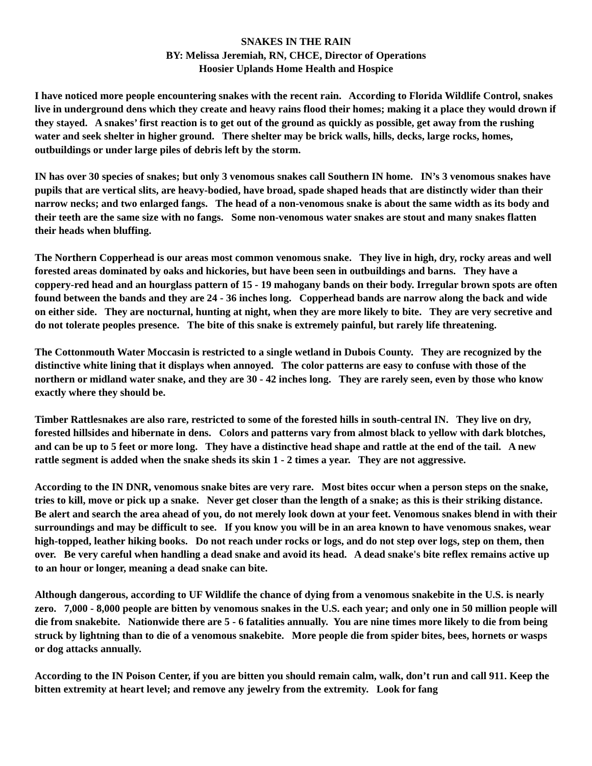SNAKES IN THE RAIN
BY: Melissa Jeremiah, RN, CHCE, Director of Operations
Hoosier Uplands Home Health and Hospice
I have noticed more people encountering snakes with the recent rain. According to Florida Wildlife Control, snakes live in underground dens which they create and heavy rains flood their homes; making it a place they would drown if they stayed. A snakes’ first reaction is to get out of the ground as quickly as possible, get away from the rushing water and seek shelter in higher ground. There shelter may be brick walls, hills, decks, large rocks, homes, outbuildings or under large piles of debris left by the storm.
IN has over 30 species of snakes; but only 3 venomous snakes call Southern IN home. IN’s 3 venomous snakes have pupils that are vertical slits, are heavy-bodied, have broad, spade shaped heads that are distinctly wider than their narrow necks; and two enlarged fangs. The head of a non-venomous snake is about the same width as its body and their teeth are the same size with no fangs. Some non-venomous water snakes are stout and many snakes flatten their heads when bluffing.
The Northern Copperhead is our areas most common venomous snake. They live in high, dry, rocky areas and well forested areas dominated by oaks and hickories, but have been seen in outbuildings and barns. They have a coppery-red head and an hourglass pattern of 15 - 19 mahogany bands on their body. Irregular brown spots are often found between the bands and they are 24 - 36 inches long. Copperhead bands are narrow along the back and wide on either side. They are nocturnal, hunting at night, when they are more likely to bite. They are very secretive and do not tolerate peoples presence. The bite of this snake is extremely painful, but rarely life threatening.
The Cottonmouth Water Moccasin is restricted to a single wetland in Dubois County. They are recognized by the distinctive white lining that it displays when annoyed. The color patterns are easy to confuse with those of the northern or midland water snake, and they are 30 - 42 inches long. They are rarely seen, even by those who know exactly where they should be.
Timber Rattlesnakes are also rare, restricted to some of the forested hills in south-central IN. They live on dry, forested hillsides and hibernate in dens. Colors and patterns vary from almost black to yellow with dark blotches, and can be up to 5 feet or more long. They have a distinctive head shape and rattle at the end of the tail. A new rattle segment is added when the snake sheds its skin 1 - 2 times a year. They are not aggressive.
According to the IN DNR, venomous snake bites are very rare. Most bites occur when a person steps on the snake, tries to kill, move or pick up a snake. Never get closer than the length of a snake; as this is their striking distance. Be alert and search the area ahead of you, do not merely look down at your feet. Venomous snakes blend in with their surroundings and may be difficult to see. If you know you will be in an area known to have venomous snakes, wear high-topped, leather hiking books. Do not reach under rocks or logs, and do not step over logs, step on them, then over. Be very careful when handling a dead snake and avoid its head. A dead snake's bite reflex remains active up to an hour or longer, meaning a dead snake can bite.
Although dangerous, according to UF Wildlife the chance of dying from a venomous snakebite in the U.S. is nearly zero. 7,000 - 8,000 people are bitten by venomous snakes in the U.S. each year; and only one in 50 million people will die from snakebite. Nationwide there are 5 - 6 fatalities annually. You are nine times more likely to die from being struck by lightning than to die of a venomous snakebite. More people die from spider bites, bees, hornets or wasps or dog attacks annually.
According to the IN Poison Center, if you are bitten you should remain calm, walk, don’t run and call 911. Keep the bitten extremity at heart level; and remove any jewelry from the extremity. Look for fang